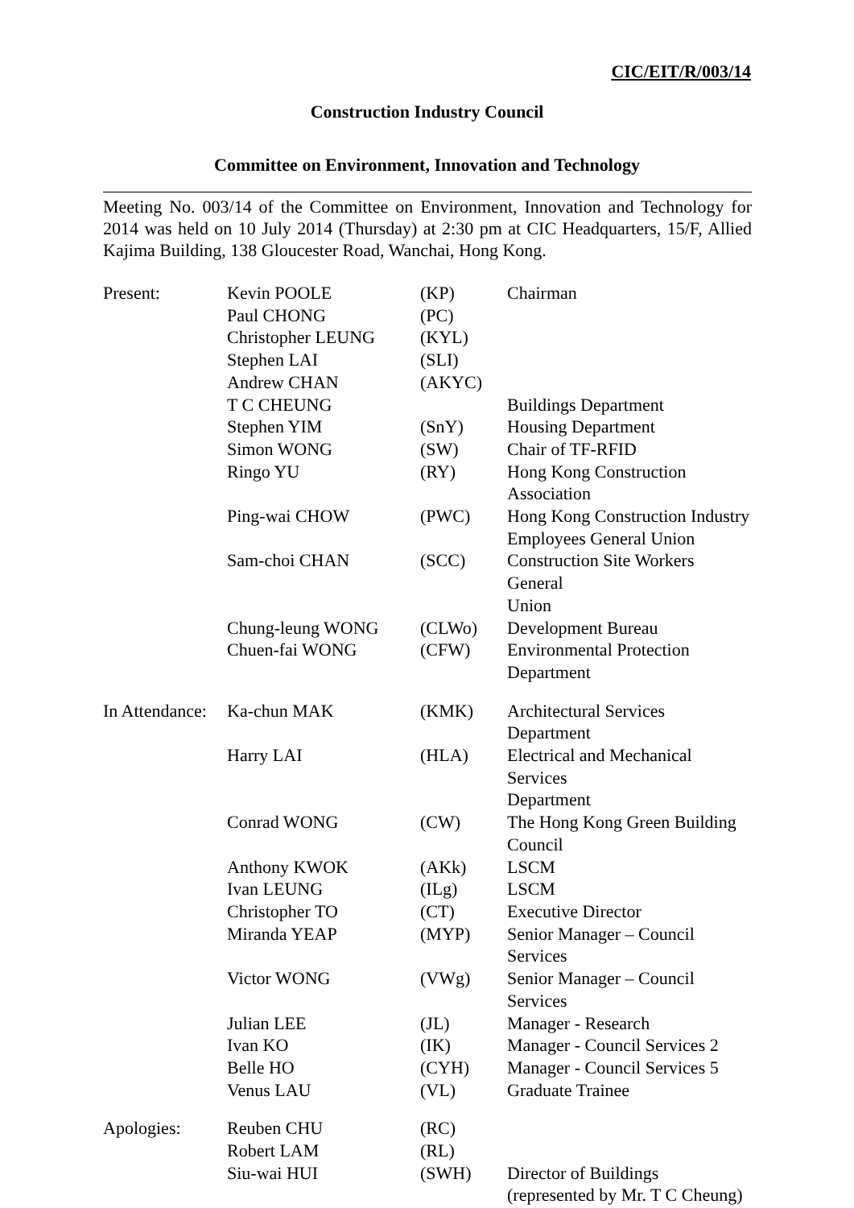CIC/EIT/R/003/14
Construction Industry Council
Committee on Environment, Innovation and Technology
Meeting No. 003/14 of the Committee on Environment, Innovation and Technology for 2014 was held on 10 July 2014 (Thursday) at 2:30 pm at CIC Headquarters, 15/F, Allied Kajima Building, 138 Gloucester Road, Wanchai, Hong Kong.
| Present: | Kevin POOLE | (KP) | Chairman |
| | Paul CHONG | (PC) | |
| | Christopher LEUNG | (KYL) | |
| | Stephen LAI | (SLI) | |
| | Andrew CHAN | (AKYC) | |
| | T C CHEUNG | | Buildings Department |
| | Stephen YIM | (SnY) | Housing Department |
| | Simon WONG | (SW) | Chair of TF-RFID |
| | Ringo YU | (RY) | Hong Kong Construction Association |
| | Ping-wai CHOW | (PWC) | Hong Kong Construction Industry Employees General Union |
| | Sam-choi CHAN | (SCC) | Construction Site Workers General Union |
| | Chung-leung WONG | (CLWo) | Development Bureau |
| | Chuen-fai WONG | (CFW) | Environmental Protection Department |
| In Attendance: | Ka-chun MAK | (KMK) | Architectural Services Department |
| | Harry LAI | (HLA) | Electrical and Mechanical Services Department |
| | Conrad WONG | (CW) | The Hong Kong Green Building Council |
| | Anthony KWOK | (AKk) | LSCM |
| | Ivan LEUNG | (ILg) | LSCM |
| | Christopher TO | (CT) | Executive Director |
| | Miranda YEAP | (MYP) | Senior Manager – Council Services |
| | Victor WONG | (VWg) | Senior Manager – Council Services |
| | Julian LEE | (JL) | Manager - Research |
| | Ivan KO | (IK) | Manager - Council Services 2 |
| | Belle HO | (CYH) | Manager - Council Services 5 |
| | Venus LAU | (VL) | Graduate Trainee |
| Apologies: | Reuben CHU | (RC) | |
| | Robert LAM | (RL) | |
| | Siu-wai HUI | (SWH) | Director of Buildings (represented by Mr. T C Cheung) |